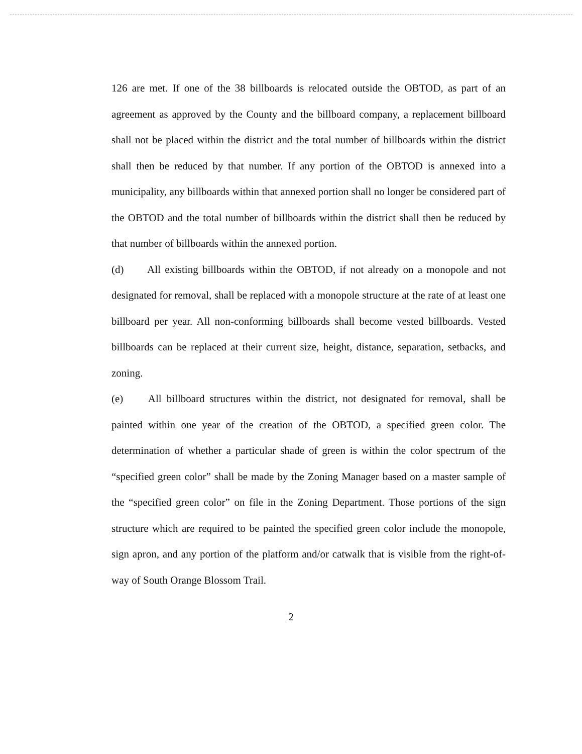126 are met. If one of the 38 billboards is relocated outside the OBTOD, as part of an agreement as approved by the County and the billboard company, a replacement billboard shall not be placed within the district and the total number of billboards within the district shall then be reduced by that number. If any portion of the OBTOD is annexed into a municipality, any billboards within that annexed portion shall no longer be considered part of the OBTOD and the total number of billboards within the district shall then be reduced by that number of billboards within the annexed portion.
(d) All existing billboards within the OBTOD, if not already on a monopole and not designated for removal, shall be replaced with a monopole structure at the rate of at least one billboard per year. All non-conforming billboards shall become vested billboards. Vested billboards can be replaced at their current size, height, distance, separation, setbacks, and zoning.
(e) All billboard structures within the district, not designated for removal, shall be painted within one year of the creation of the OBTOD, a specified green color. The determination of whether a particular shade of green is within the color spectrum of the “specified green color” shall be made by the Zoning Manager based on a master sample of the “specified green color” on file in the Zoning Department. Those portions of the sign structure which are required to be painted the specified green color include the monopole, sign apron, and any portion of the platform and/or catwalk that is visible from the right-of-way of South Orange Blossom Trail.
2